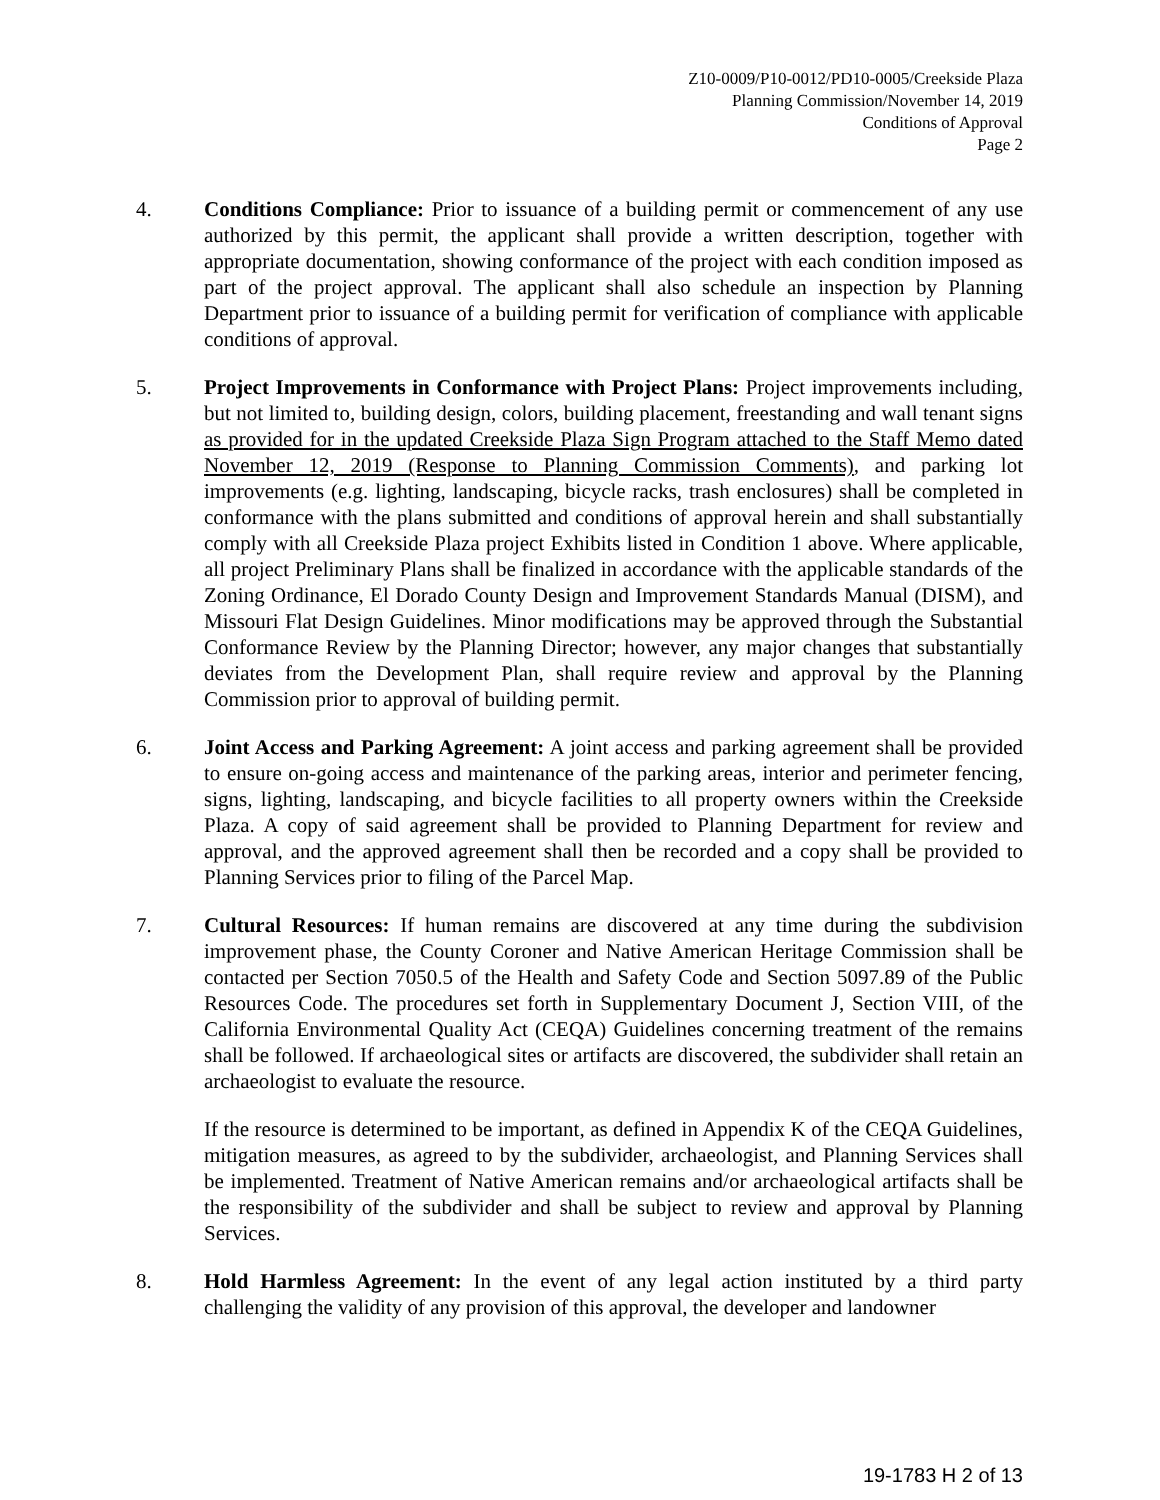Z10-0009/P10-0012/PD10-0005/Creekside Plaza
Planning Commission/November 14, 2019
Conditions of Approval
Page 2
4. Conditions Compliance: Prior to issuance of a building permit or commencement of any use authorized by this permit, the applicant shall provide a written description, together with appropriate documentation, showing conformance of the project with each condition imposed as part of the project approval. The applicant shall also schedule an inspection by Planning Department prior to issuance of a building permit for verification of compliance with applicable conditions of approval.
5. Project Improvements in Conformance with Project Plans: Project improvements including, but not limited to, building design, colors, building placement, freestanding and wall tenant signs as provided for in the updated Creekside Plaza Sign Program attached to the Staff Memo dated November 12, 2019 (Response to Planning Commission Comments), and parking lot improvements (e.g. lighting, landscaping, bicycle racks, trash enclosures) shall be completed in conformance with the plans submitted and conditions of approval herein and shall substantially comply with all Creekside Plaza project Exhibits listed in Condition 1 above. Where applicable, all project Preliminary Plans shall be finalized in accordance with the applicable standards of the Zoning Ordinance, El Dorado County Design and Improvement Standards Manual (DISM), and Missouri Flat Design Guidelines. Minor modifications may be approved through the Substantial Conformance Review by the Planning Director; however, any major changes that substantially deviates from the Development Plan, shall require review and approval by the Planning Commission prior to approval of building permit.
6. Joint Access and Parking Agreement: A joint access and parking agreement shall be provided to ensure on-going access and maintenance of the parking areas, interior and perimeter fencing, signs, lighting, landscaping, and bicycle facilities to all property owners within the Creekside Plaza. A copy of said agreement shall be provided to Planning Department for review and approval, and the approved agreement shall then be recorded and a copy shall be provided to Planning Services prior to filing of the Parcel Map.
7. Cultural Resources: If human remains are discovered at any time during the subdivision improvement phase, the County Coroner and Native American Heritage Commission shall be contacted per Section 7050.5 of the Health and Safety Code and Section 5097.89 of the Public Resources Code. The procedures set forth in Supplementary Document J, Section VIII, of the California Environmental Quality Act (CEQA) Guidelines concerning treatment of the remains shall be followed. If archaeological sites or artifacts are discovered, the subdivider shall retain an archaeologist to evaluate the resource.
If the resource is determined to be important, as defined in Appendix K of the CEQA Guidelines, mitigation measures, as agreed to by the subdivider, archaeologist, and Planning Services shall be implemented. Treatment of Native American remains and/or archaeological artifacts shall be the responsibility of the subdivider and shall be subject to review and approval by Planning Services.
8. Hold Harmless Agreement: In the event of any legal action instituted by a third party challenging the validity of any provision of this approval, the developer and landowner
19-1783 H 2 of 13